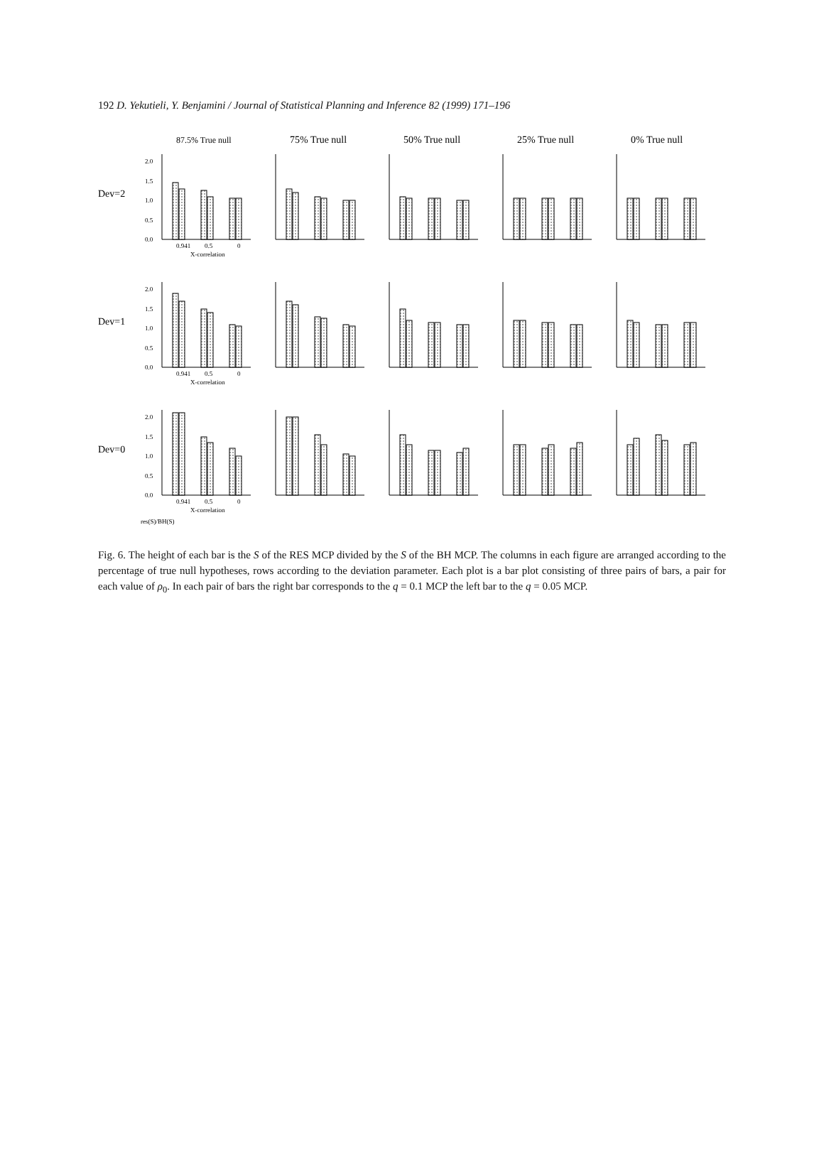192 D. Yekutieli, Y. Benjamini / Journal of Statistical Planning and Inference 82 (1999) 171–196
Dev=2
Dev=1
Dev=0
87.5% True null
75% True null
50% True null
25% True null
0% True null
0.0
0.5
1.0
1.5
2.0
0.0
0.5
1.0
1.5
2.0
0.0
0.5
1.0
1.5
2.0
0.941
0.5
0
X-correlation
0.941
0.5
0
X-correlation
0.941
0.5
0
X-correlation
res(S)/BH(S)
Fig. 6. The height of each bar is the S of the RES MCP divided by the S of the BH MCP. The columns in each figure are arranged according to the percentage of true null hypotheses, rows according to the deviation parameter. Each plot is a bar plot consisting of three pairs of bars, a pair for each value of ρ<sub>0</sub>. In each pair of bars the right bar corresponds to the q = 0.1 MCP the left bar to the q = 0.05 MCP.